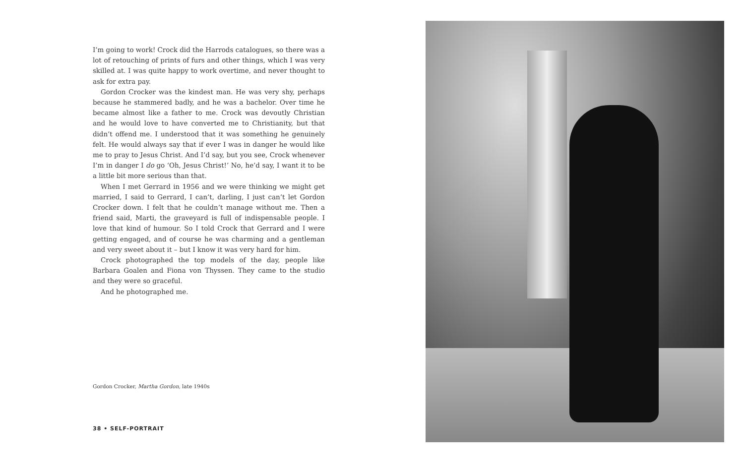I’m going to work! Crock did the Harrods catalogues, so there was a lot of retouching of prints of furs and other things, which I was very skilled at. I was quite happy to work overtime, and never thought to ask for extra pay.
Gordon Crocker was the kindest man. He was very shy, perhaps because he stammered badly, and he was a bachelor. Over time he became almost like a father to me. Crock was devoutly Christian and he would love to have converted me to Christianity, but that didn’t offend me. I understood that it was something he genuinely felt. He would always say that if ever I was in danger he would like me to pray to Jesus Christ. And I’d say, but you see, Crock whenever I’m in danger I do go ‘Oh, Jesus Christ!’ No, he’d say, I want it to be a little bit more serious than that.
When I met Gerrard in 1956 and we were thinking we might get married, I said to Gerrard, I can’t, darling, I just can’t let Gordon Crocker down. I felt that he couldn’t manage without me. Then a friend said, Marti, the graveyard is full of indispensable people. I love that kind of humour. So I told Crock that Gerrard and I were getting engaged, and of course he was charming and a gentleman and very sweet about it – but I know it was very hard for him.
Crock photographed the top models of the day, people like Barbara Goalen and Fiona von Thyssen. They came to the studio and they were so graceful.
And he photographed me.
Gordon Crocker, Martha Gordon, late 1940s
38 • SELF-PORTRAIT